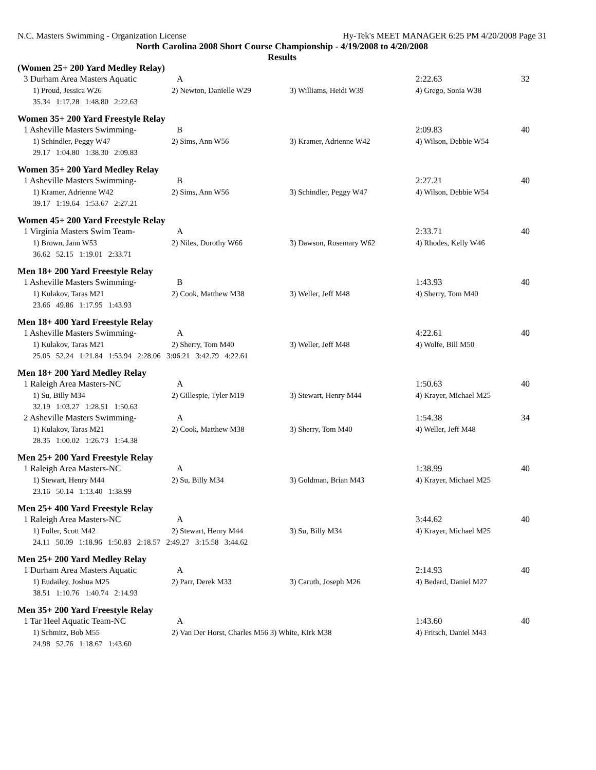N.C. Masters Swimming - Organization License Hy-Tek's MEET MANAGER 6:25 PM 4/20/2008 Page 31
North Carolina 2008 Short Course Championship - 4/19/2008 to 4/20/2008
Results
(Women 25+ 200 Yard Medley Relay)
| 3 Durham Area Masters Aquatic | A | | 2:22.63 | 32 |
| 1) Proud, Jessica W26 | 2) Newton, Danielle W29 | 3) Williams, Heidi W39 | 4) Grego, Sonia W38 | |
| 35.34 1:17.28 1:48.80 2:22.63 | | | | |
Women 35+ 200 Yard Freestyle Relay
| 1 Asheville Masters Swimming- | B | | 2:09.83 | 40 |
| 1) Schindler, Peggy W47 | 2) Sims, Ann W56 | 3) Kramer, Adrienne W42 | 4) Wilson, Debbie W54 | |
| 29.17 1:04.80 1:38.30 2:09.83 | | | | |
Women 35+ 200 Yard Medley Relay
| 1 Asheville Masters Swimming- | B | | 2:27.21 | 40 |
| 1) Kramer, Adrienne W42 | 2) Sims, Ann W56 | 3) Schindler, Peggy W47 | 4) Wilson, Debbie W54 | |
| 39.17 1:19.64 1:53.67 2:27.21 | | | | |
Women 45+ 200 Yard Freestyle Relay
| 1 Virginia Masters Swim Team- | A | | 2:33.71 | 40 |
| 1) Brown, Jann W53 | 2) Niles, Dorothy W66 | 3) Dawson, Rosemary W62 | 4) Rhodes, Kelly W46 | |
| 36.62 52.15 1:19.01 2:33.71 | | | | |
Men 18+ 200 Yard Freestyle Relay
| 1 Asheville Masters Swimming- | B | | 1:43.93 | 40 |
| 1) Kulakov, Taras M21 | 2) Cook, Matthew M38 | 3) Weller, Jeff M48 | 4) Sherry, Tom M40 | |
| 23.66 49.86 1:17.95 1:43.93 | | | | |
Men 18+ 400 Yard Freestyle Relay
| 1 Asheville Masters Swimming- | A | | 4:22.61 | 40 |
| 1) Kulakov, Taras M21 | 2) Sherry, Tom M40 | 3) Weller, Jeff M48 | 4) Wolfe, Bill M50 | |
| 25.05 52.24 1:21.84 1:53.94 2:28.06 3:06.21 3:42.79 4:22.61 | | | | |
Men 18+ 200 Yard Medley Relay
| 1 Raleigh Area Masters-NC | A | | 1:50.63 | 40 |
| 1) Su, Billy M34 | 2) Gillespie, Tyler M19 | 3) Stewart, Henry M44 | 4) Krayer, Michael M25 | |
| 32.19 1:03.27 1:28.51 1:50.63 | | | | |
| 2 Asheville Masters Swimming- | A | | 1:54.38 | 34 |
| 1) Kulakov, Taras M21 | 2) Cook, Matthew M38 | 3) Sherry, Tom M40 | 4) Weller, Jeff M48 | |
| 28.35 1:00.02 1:26.73 1:54.38 | | | | |
Men 25+ 200 Yard Freestyle Relay
| 1 Raleigh Area Masters-NC | A | | 1:38.99 | 40 |
| 1) Stewart, Henry M44 | 2) Su, Billy M34 | 3) Goldman, Brian M43 | 4) Krayer, Michael M25 | |
| 23.16 50.14 1:13.40 1:38.99 | | | | |
Men 25+ 400 Yard Freestyle Relay
| 1 Raleigh Area Masters-NC | A | | 3:44.62 | 40 |
| 1) Fuller, Scott M42 | 2) Stewart, Henry M44 | 3) Su, Billy M34 | 4) Krayer, Michael M25 | |
| 24.11 50.09 1:18.96 1:50.83 2:18.57 2:49.27 3:15.58 3:44.62 | | | | |
Men 25+ 200 Yard Medley Relay
| 1 Durham Area Masters Aquatic | A | | 2:14.93 | 40 |
| 1) Eudailey, Joshua M25 | 2) Parr, Derek M33 | 3) Caruth, Joseph M26 | 4) Bedard, Daniel M27 | |
| 38.51 1:10.76 1:40.74 2:14.93 | | | | |
Men 35+ 200 Yard Freestyle Relay
| 1 Tar Heel Aquatic Team-NC | A | | 1:43.60 | 40 |
| 1) Schmitz, Bob M55 | 2) Van Der Horst, Charles M56 3) White, Kirk M38 | | 4) Fritsch, Daniel M43 | |
| 24.98 52.76 1:18.67 1:43.60 | | | | |